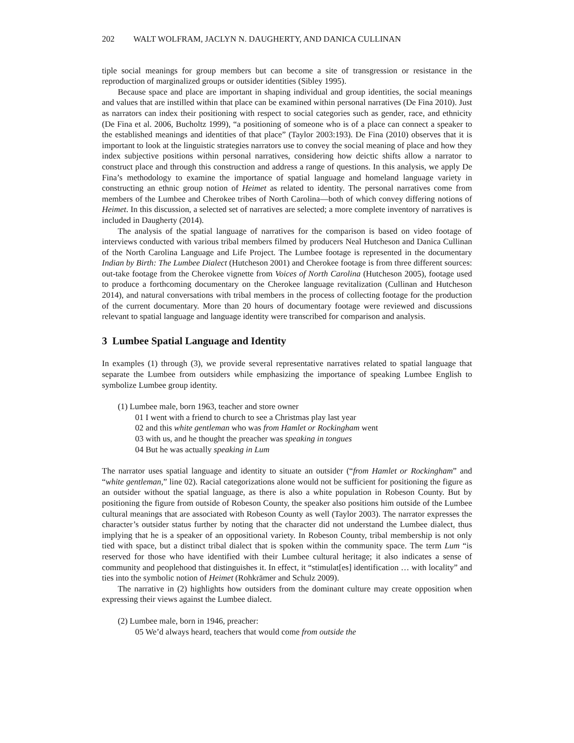202 WALT WOLFRAM, JACLYN N. DAUGHERTY, AND DANICA CULLINAN
tiple social meanings for group members but can become a site of transgression or resistance in the reproduction of marginalized groups or outsider identities (Sibley 1995).
Because space and place are important in shaping individual and group identities, the social meanings and values that are instilled within that place can be examined within personal narratives (De Fina 2010). Just as narrators can index their positioning with respect to social categories such as gender, race, and ethnicity (De Fina et al. 2006, Bucholtz 1999), “a positioning of someone who is of a place can connect a speaker to the established meanings and identities of that place” (Taylor 2003:193). De Fina (2010) observes that it is important to look at the linguistic strategies narrators use to convey the social meaning of place and how they index subjective positions within personal narratives, considering how deictic shifts allow a narrator to construct place and through this construction and address a range of questions. In this analysis, we apply De Fina’s methodology to examine the importance of spatial language and homeland language variety in constructing an ethnic group notion of Heimet as related to identity. The personal narratives come from members of the Lumbee and Cherokee tribes of North Carolina—both of which convey differing notions of Heimet. In this discussion, a selected set of narratives are selected; a more complete inventory of narratives is included in Daugherty (2014).
The analysis of the spatial language of narratives for the comparison is based on video footage of interviews conducted with various tribal members filmed by producers Neal Hutcheson and Danica Cullinan of the North Carolina Language and Life Project. The Lumbee footage is represented in the documentary Indian by Birth: The Lumbee Dialect (Hutcheson 2001) and Cherokee footage is from three different sources: out-take footage from the Cherokee vignette from Voices of North Carolina (Hutcheson 2005), footage used to produce a forthcoming documentary on the Cherokee language revitalization (Cullinan and Hutcheson 2014), and natural conversations with tribal members in the process of collecting footage for the production of the current documentary. More than 20 hours of documentary footage were reviewed and discussions relevant to spatial language and language identity were transcribed for comparison and analysis.
3 Lumbee Spatial Language and Identity
In examples (1) through (3), we provide several representative narratives related to spatial language that separate the Lumbee from outsiders while emphasizing the importance of speaking Lumbee English to symbolize Lumbee group identity.
(1) Lumbee male, born 1963, teacher and store owner
01 I went with a friend to church to see a Christmas play last year
02 and this white gentleman who was from Hamlet or Rockingham went
03 with us, and he thought the preacher was speaking in tongues
04 But he was actually speaking in Lum
The narrator uses spatial language and identity to situate an outsider (“from Hamlet or Rockingham” and “white gentleman,” line 02). Racial categorizations alone would not be sufficient for positioning the figure as an outsider without the spatial language, as there is also a white population in Robeson County. But by positioning the figure from outside of Robeson County, the speaker also positions him outside of the Lumbee cultural meanings that are associated with Robeson County as well (Taylor 2003). The narrator expresses the character’s outsider status further by noting that the character did not understand the Lumbee dialect, thus implying that he is a speaker of an oppositional variety. In Robeson County, tribal membership is not only tied with space, but a distinct tribal dialect that is spoken within the community space. The term Lum “is reserved for those who have identified with their Lumbee cultural heritage; it also indicates a sense of community and peoplehood that distinguishes it. In effect, it “stimulat[es] identification … with locality” and ties into the symbolic notion of Heimet (Rohkrämer and Schulz 2009).
The narrative in (2) highlights how outsiders from the dominant culture may create opposition when expressing their views against the Lumbee dialect.
(2) Lumbee male, born in 1946, preacher:
05 We’d always heard, teachers that would come from outside the